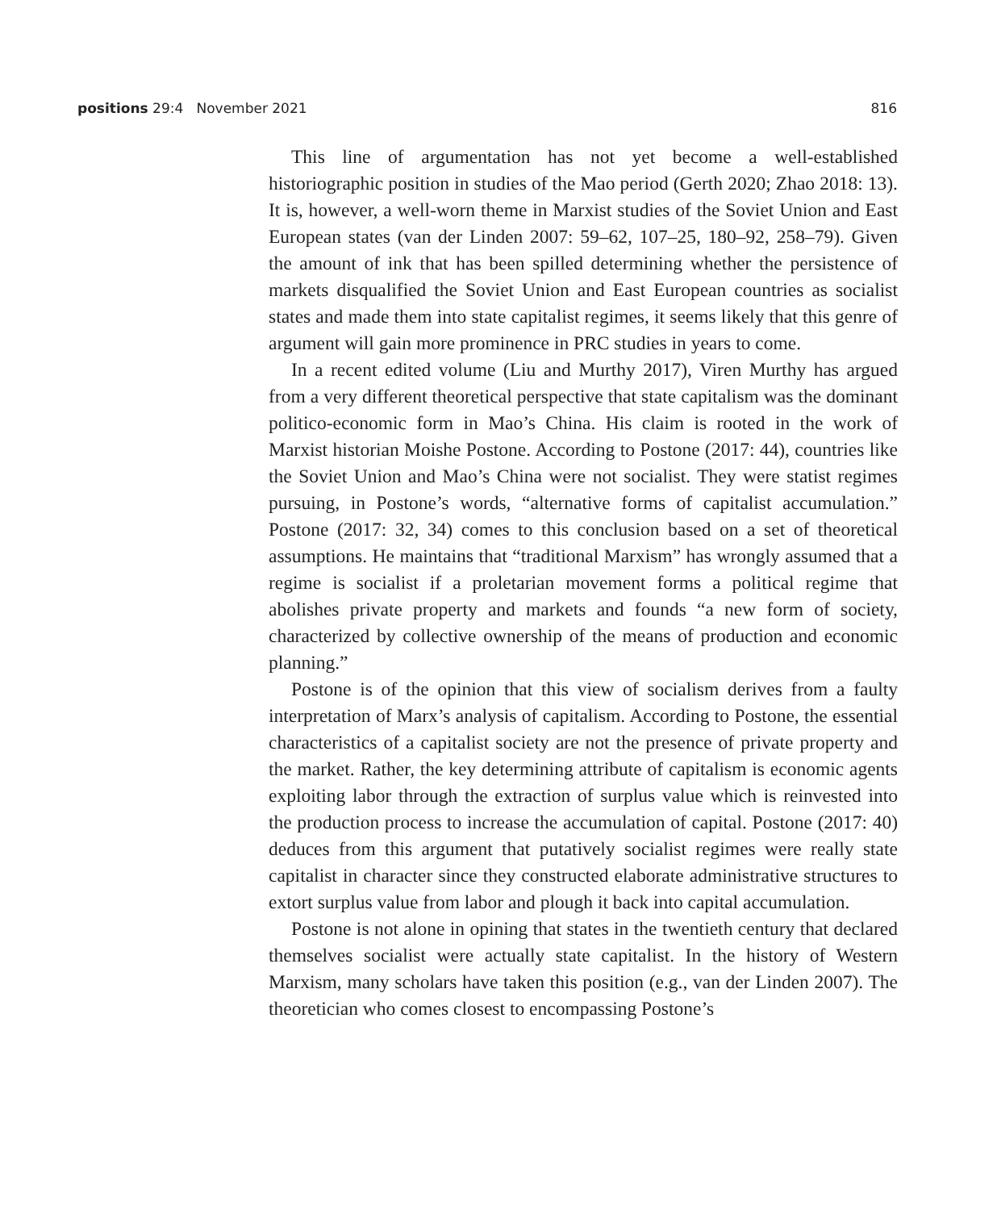positions 29:4 November 2021 816
This line of argumentation has not yet become a well-established historiographic position in studies of the Mao period (Gerth 2020; Zhao 2018: 13). It is, however, a well-worn theme in Marxist studies of the Soviet Union and East European states (van der Linden 2007: 59–62, 107–25, 180–92, 258–79). Given the amount of ink that has been spilled determining whether the persistence of markets disqualified the Soviet Union and East European countries as socialist states and made them into state capitalist regimes, it seems likely that this genre of argument will gain more prominence in PRC studies in years to come.
In a recent edited volume (Liu and Murthy 2017), Viren Murthy has argued from a very different theoretical perspective that state capitalism was the dominant politico-economic form in Mao’s China. His claim is rooted in the work of Marxist historian Moishe Postone. According to Postone (2017: 44), countries like the Soviet Union and Mao’s China were not socialist. They were statist regimes pursuing, in Postone’s words, “alternative forms of capitalist accumulation.” Postone (2017: 32, 34) comes to this conclusion based on a set of theoretical assumptions. He maintains that “traditional Marxism” has wrongly assumed that a regime is socialist if a proletarian movement forms a political regime that abolishes private property and markets and founds “a new form of society, characterized by collective ownership of the means of production and economic planning.”
Postone is of the opinion that this view of socialism derives from a faulty interpretation of Marx’s analysis of capitalism. According to Postone, the essential characteristics of a capitalist society are not the presence of private property and the market. Rather, the key determining attribute of capitalism is economic agents exploiting labor through the extraction of surplus value which is reinvested into the production process to increase the accumulation of capital. Postone (2017: 40) deduces from this argument that putatively socialist regimes were really state capitalist in character since they constructed elaborate administrative structures to extort surplus value from labor and plough it back into capital accumulation.
Postone is not alone in opining that states in the twentieth century that declared themselves socialist were actually state capitalist. In the history of Western Marxism, many scholars have taken this position (e.g., van der Linden 2007). The theoretician who comes closest to encompassing Postone’s